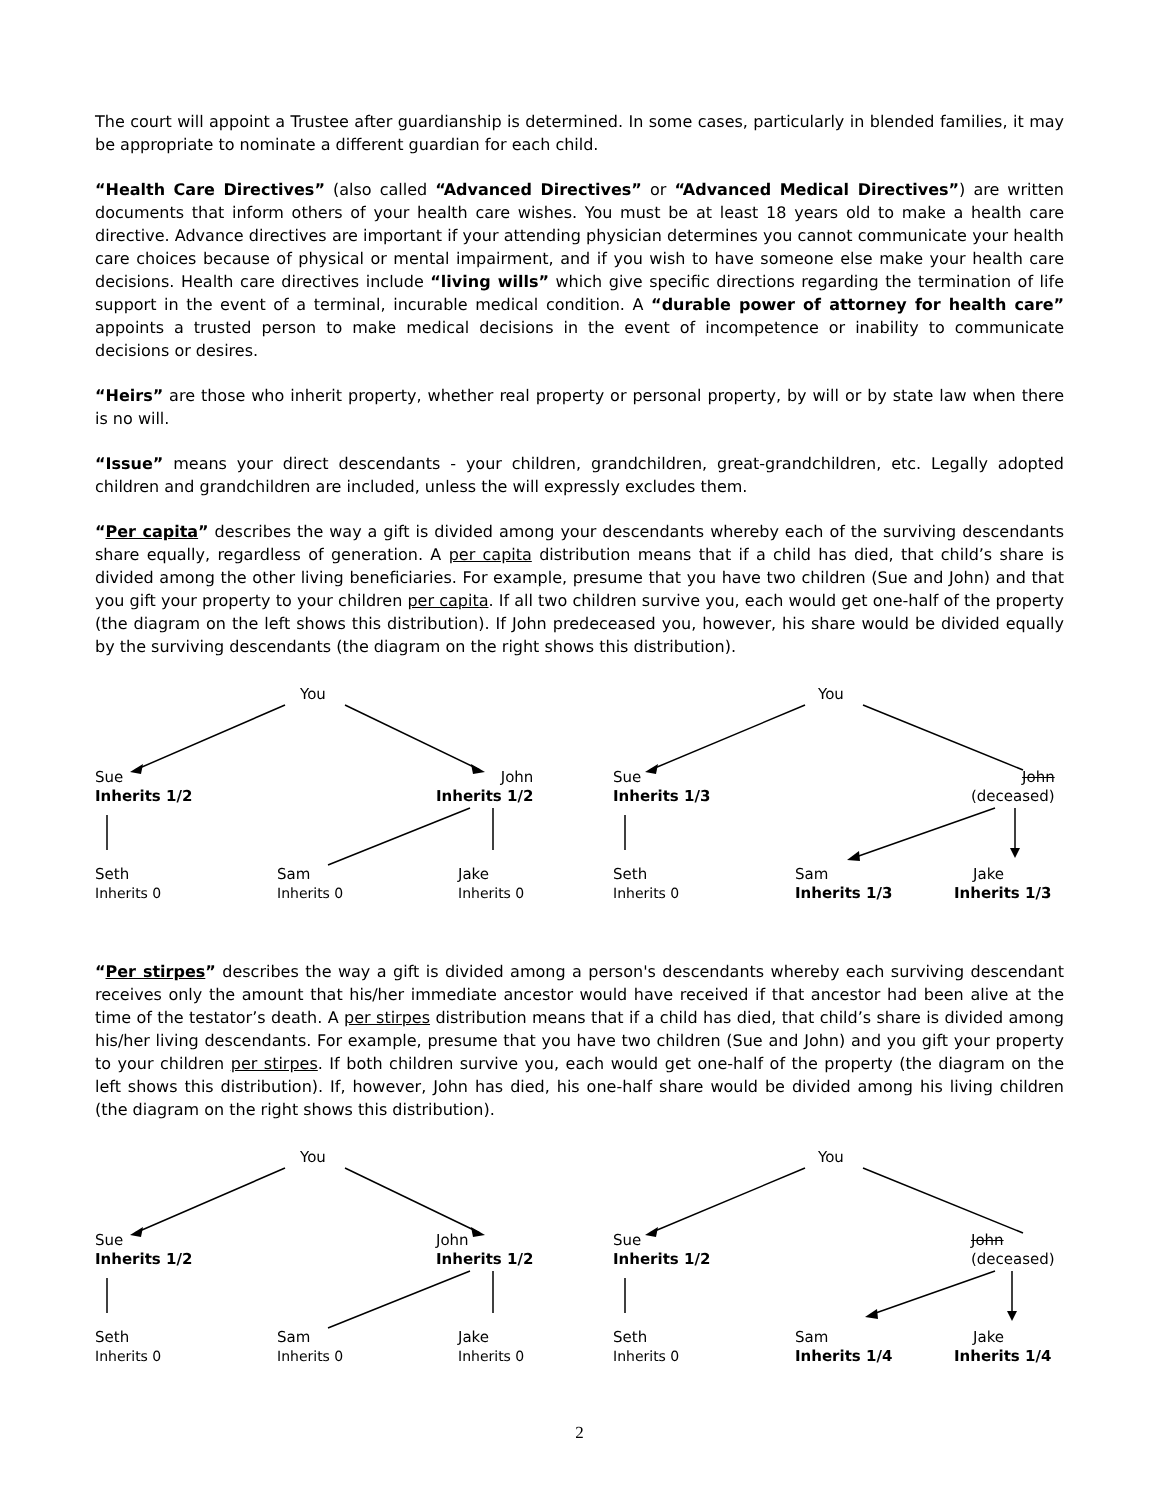The court will appoint a Trustee after guardianship is determined. In some cases, particularly in blended families, it may be appropriate to nominate a different guardian for each child.
“Health Care Directives” (also called “Advanced Directives” or “Advanced Medical Directives”) are written documents that inform others of your health care wishes. You must be at least 18 years old to make a health care directive. Advance directives are important if your attending physician determines you cannot communicate your health care choices because of physical or mental impairment, and if you wish to have someone else make your health care decisions. Health care directives include “living wills” which give specific directions regarding the termination of life support in the event of a terminal, incurable medical condition. A “durable power of attorney for health care” appoints a trusted person to make medical decisions in the event of incompetence or inability to communicate decisions or desires.
“Heirs” are those who inherit property, whether real property or personal property, by will or by state law when there is no will.
“Issue” means your direct descendants - your children, grandchildren, great-grandchildren, etc. Legally adopted children and grandchildren are included, unless the will expressly excludes them.
“Per capita” describes the way a gift is divided among your descendants whereby each of the surviving descendants share equally, regardless of generation. A per capita distribution means that if a child has died, that child’s share is divided among the other living beneficiaries. For example, presume that you have two children (Sue and John) and that you gift your property to your children per capita. If all two children survive you, each would get one-half of the property (the diagram on the left shows this distribution). If John predeceased you, however, his share would be divided equally by the surviving descendants (the diagram on the right shows this distribution).
You
Sue
Inherits 1/2
John
Inherits 1/2
Seth
Inherits 0
Sam
Inherits 0
Jake
Inherits 0
You
Sue
Inherits 1/3
John
(deceased)
Seth
Inherits 0
Sam
Inherits 1/3
Jake
Inherits 1/3
“Per stirpes” describes the way a gift is divided among a person's descendants whereby each surviving descendant receives only the amount that his/her immediate ancestor would have received if that ancestor had been alive at the time of the testator’s death. A per stirpes distribution means that if a child has died, that child’s share is divided among his/her living descendants. For example, presume that you have two children (Sue and John) and you gift your property to your children per stirpes. If both children survive you, each would get one-half of the property (the diagram on the left shows this distribution). If, however, John has died, his one-half share would be divided among his living children (the diagram on the right shows this distribution).
You
Sue
Inherits 1/2
John
Inherits 1/2
Seth
Inherits 0
Sam
Inherits 0
Jake
Inherits 0
You
Sue
Inherits 1/2
John
(deceased)
Seth
Inherits 0
Sam
Inherits 1/4
Jake
Inherits 1/4
2